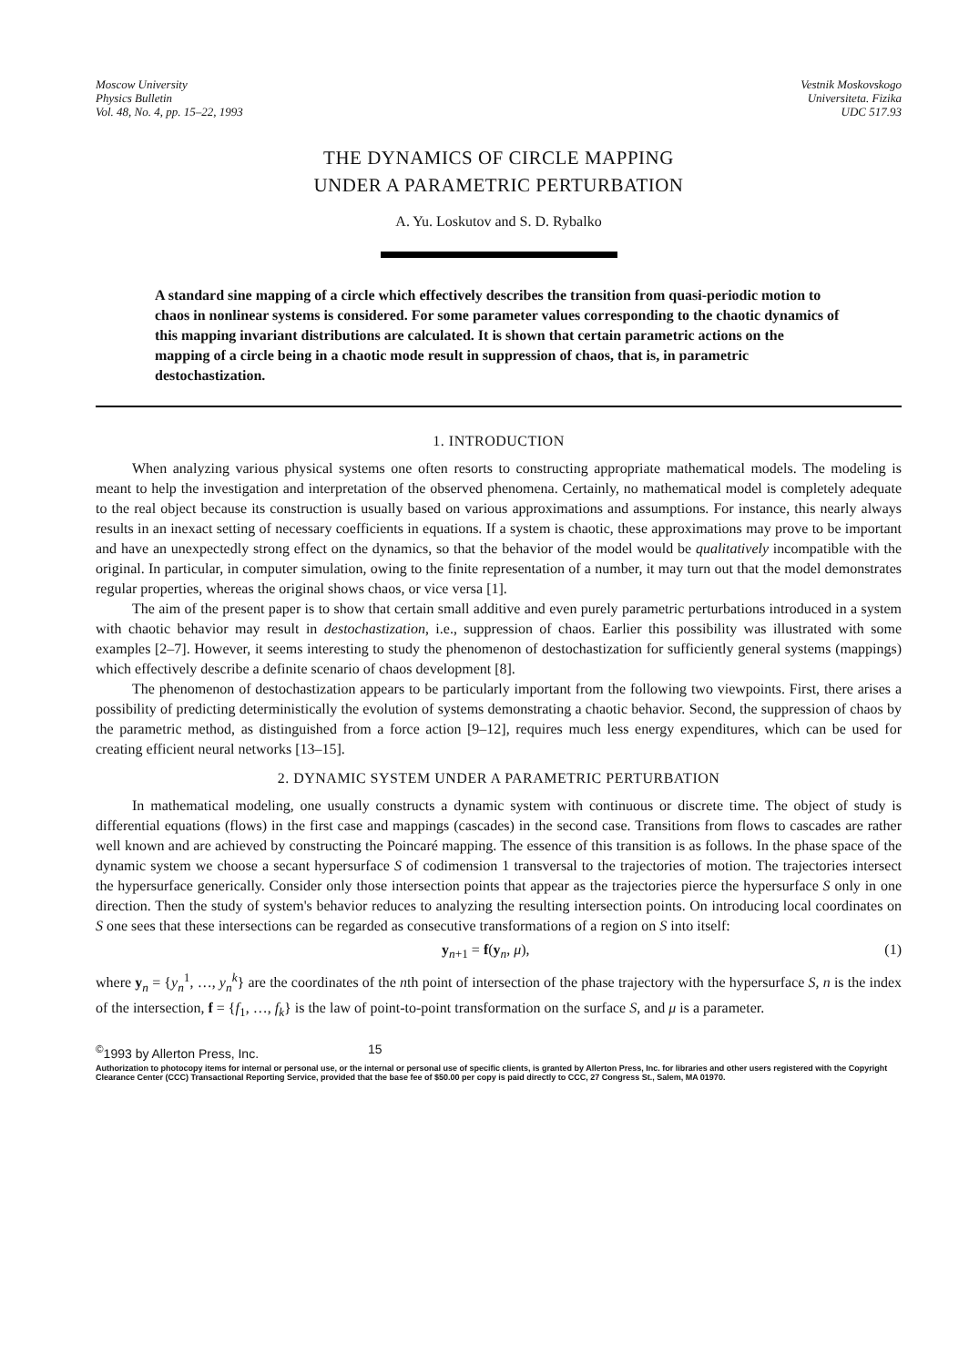Moscow University
Physics Bulletin
Vol. 48, No. 4, pp. 15–22, 1993
Vestnik Moskovskogo
Universiteta. Fizika
UDC 517.93
THE DYNAMICS OF CIRCLE MAPPING
UNDER A PARAMETRIC PERTURBATION
A. Yu. Loskutov and S. D. Rybalko
A standard sine mapping of a circle which effectively describes the transition from quasi-periodic motion to chaos in nonlinear systems is considered. For some parameter values corresponding to the chaotic dynamics of this mapping invariant distributions are calculated. It is shown that certain parametric actions on the mapping of a circle being in a chaotic mode result in suppression of chaos, that is, in parametric destochastization.
1. INTRODUCTION
When analyzing various physical systems one often resorts to constructing appropriate mathematical models. The modeling is meant to help the investigation and interpretation of the observed phenomena. Certainly, no mathematical model is completely adequate to the real object because its construction is usually based on various approximations and assumptions. For instance, this nearly always results in an inexact setting of necessary coefficients in equations. If a system is chaotic, these approximations may prove to be important and have an unexpectedly strong effect on the dynamics, so that the behavior of the model would be qualitatively incompatible with the original. In particular, in computer simulation, owing to the finite representation of a number, it may turn out that the model demonstrates regular properties, whereas the original shows chaos, or vice versa [1].
The aim of the present paper is to show that certain small additive and even purely parametric perturbations introduced in a system with chaotic behavior may result in destochastization, i.e., suppression of chaos. Earlier this possibility was illustrated with some examples [2–7]. However, it seems interesting to study the phenomenon of destochastization for sufficiently general systems (mappings) which effectively describe a definite scenario of chaos development [8].
The phenomenon of destochastization appears to be particularly important from the following two viewpoints. First, there arises a possibility of predicting deterministically the evolution of systems demonstrating a chaotic behavior. Second, the suppression of chaos by the parametric method, as distinguished from a force action [9–12], requires much less energy expenditures, which can be used for creating efficient neural networks [13–15].
2. DYNAMIC SYSTEM UNDER A PARAMETRIC PERTURBATION
In mathematical modeling, one usually constructs a dynamic system with continuous or discrete time. The object of study is differential equations (flows) in the first case and mappings (cascades) in the second case. Transitions from flows to cascades are rather well known and are achieved by constructing the Poincaré mapping. The essence of this transition is as follows. In the phase space of the dynamic system we choose a secant hypersurface S of codimension 1 transversal to the trajectories of motion. The trajectories intersect the hypersurface generically. Consider only those intersection points that appear as the trajectories pierce the hypersurface S only in one direction. Then the study of system's behavior reduces to analyzing the resulting intersection points. On introducing local coordinates on S one sees that these intersections can be regarded as consecutive transformations of a region on S into itself:
y<sub>n+1</sub> = f(y<sub>n</sub>, μ), (1)
where y<sub>n</sub> = {y<sub>n</sub><sup>1</sup>, …, y<sub>n</sub><sup>k</sup>} are the coordinates of the nth point of intersection of the phase trajectory with the hypersurface S, n is the index of the intersection, f = {f<sub>1</sub>, …, f<sub>k</sub>} is the law of point-to-point transformation on the surface S, and μ is a parameter.
<sup>©</sup>1993 by Allerton Press, Inc. 15
Authorization to photocopy items for internal or personal use, or the internal or personal use of specific clients, is granted by Allerton Press, Inc. for libraries and other users registered with the Copyright Clearance Center (CCC) Transactional Reporting Service, provided that the base fee of $50.00 per copy is paid directly to CCC, 27 Congress St., Salem, MA 01970.